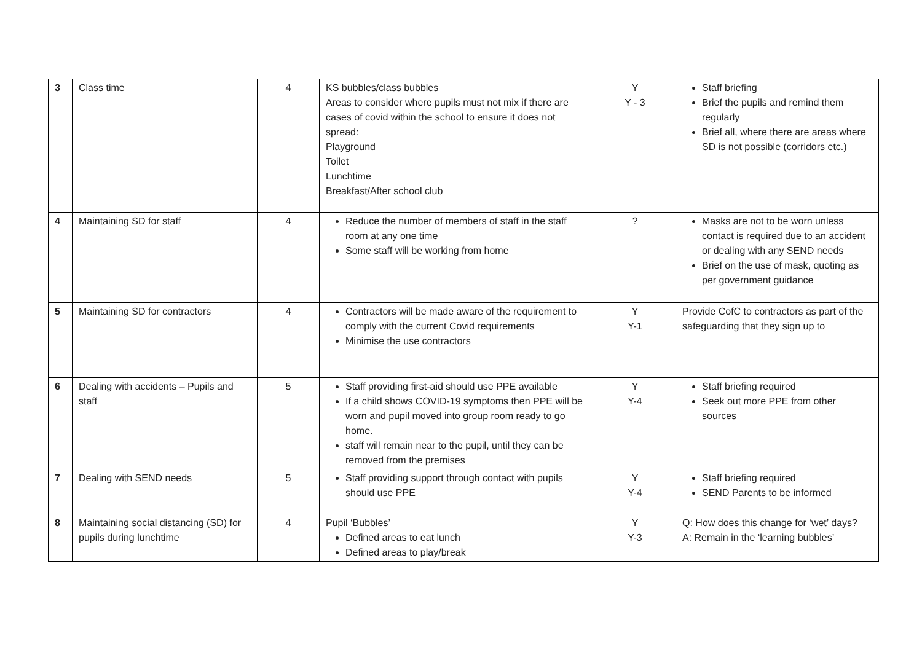| 3 | Class time | 4 | KS bubbles/class bubbles Areas to consider where pupils must not mix if there are cases of covid within the school to ensure it does not spread: Playground Toilet Lunchtime Breakfast/After school club | Y Y - 3 | Staff briefing Brief the pupils and remind them regularly Brief all, where there are areas where SD is not possible (corridors etc.) |
| 4 | Maintaining SD for staff | 4 | Reduce the number of members of staff in the staff room at any one time Some staff will be working from home | ? | Masks are not to be worn unless contact is required due to an accident or dealing with any SEND needs Brief on the use of mask, quoting as per government guidance |
| 5 | Maintaining SD for contractors | 4 | Contractors will be made aware of the requirement to comply with the current Covid requirements Minimise the use contractors | Y Y-1 | Provide CofC to contractors as part of the safeguarding that they sign up to |
| 6 | Dealing with accidents – Pupils and staff | 5 | Staff providing first-aid should use PPE available If a child shows COVID-19 symptoms then PPE will be worn and pupil moved into group room ready to go home. staff will remain near to the pupil, until they can be removed from the premises | Y Y-4 | Staff briefing required Seek out more PPE from other sources |
| 7 | Dealing with SEND needs | 5 | Staff providing support through contact with pupils should use PPE | Y Y-4 | Staff briefing required SEND Parents to be informed |
| 8 | Maintaining social distancing (SD) for pupils during lunchtime | 4 | Pupil ‘Bubbles’ Defined areas to eat lunch Defined areas to play/break | Y Y-3 | Q: How does this change for ‘wet’ days? A: Remain in the ‘learning bubbles’ |